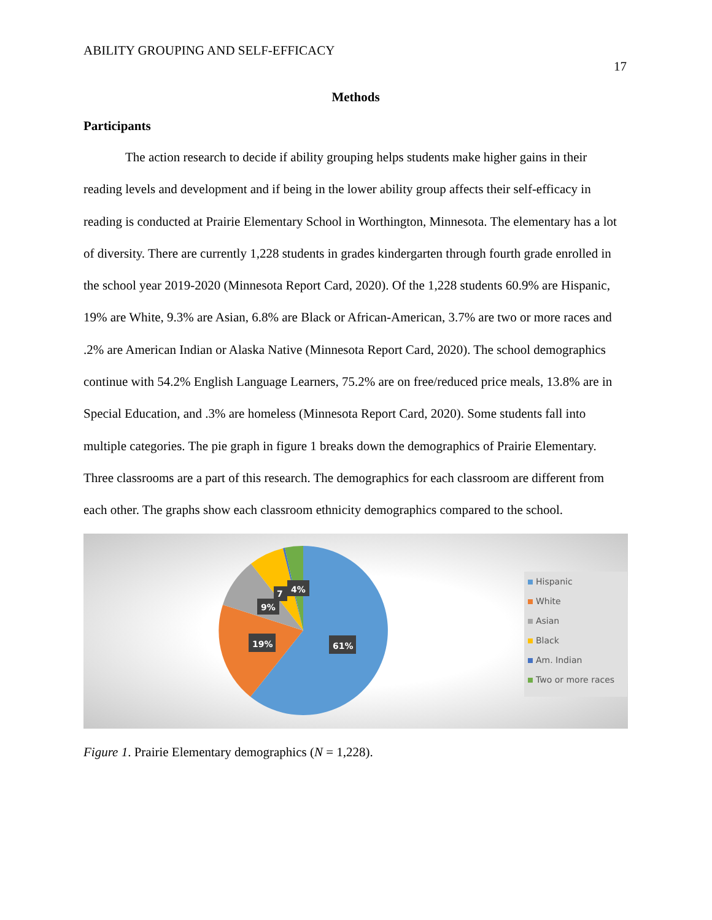ABILITY GROUPING AND SELF-EFFICACY
17
Methods
Participants
The action research to decide if ability grouping helps students make higher gains in their reading levels and development and if being in the lower ability group affects their self-efficacy in reading is conducted at Prairie Elementary School in Worthington, Minnesota. The elementary has a lot of diversity. There are currently 1,228 students in grades kindergarten through fourth grade enrolled in the school year 2019-2020 (Minnesota Report Card, 2020). Of the 1,228 students 60.9% are Hispanic, 19% are White, 9.3% are Asian, 6.8% are Black or African-American, 3.7% are two or more races and .2% are American Indian or Alaska Native (Minnesota Report Card, 2020). The school demographics continue with 54.2% English Language Learners, 75.2% are on free/reduced price meals, 13.8% are in Special Education, and .3% are homeless (Minnesota Report Card, 2020). Some students fall into multiple categories. The pie graph in figure 1 breaks down the demographics of Prairie Elementary. Three classrooms are a part of this research. The demographics for each classroom are different from each other. The graphs show each classroom ethnicity demographics compared to the school.
61%
19%
9%
7
4%
Hispanic
White
Asian
Black
Am. Indian
Two or more races
Figure 1. Prairie Elementary demographics (N = 1,228).